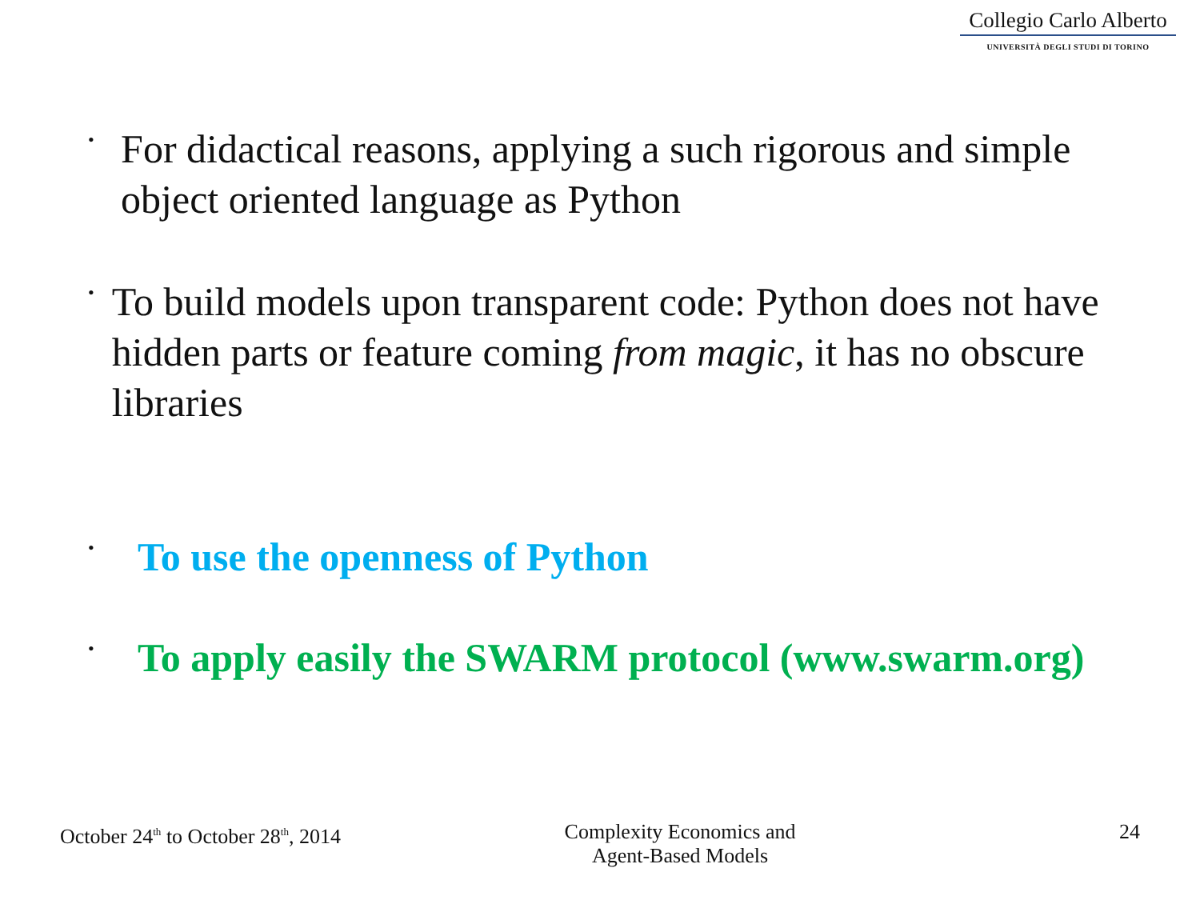Collegio Carlo Alberto
UNIVERSITÀ DEGLI STUDI DI TORINO
• For didactical reasons, applying a such rigorous and simple object oriented language as Python
• To build models upon transparent code: Python does not have hidden parts or feature coming from magic, it has no obscure libraries
• To use the openness of Python
• To apply easily the SWARM protocol (www.swarm.org)
October 24<sup>th</sup> to October 28<sup>th</sup>, 2014
Complexity Economics and
Agent-Based Models
24